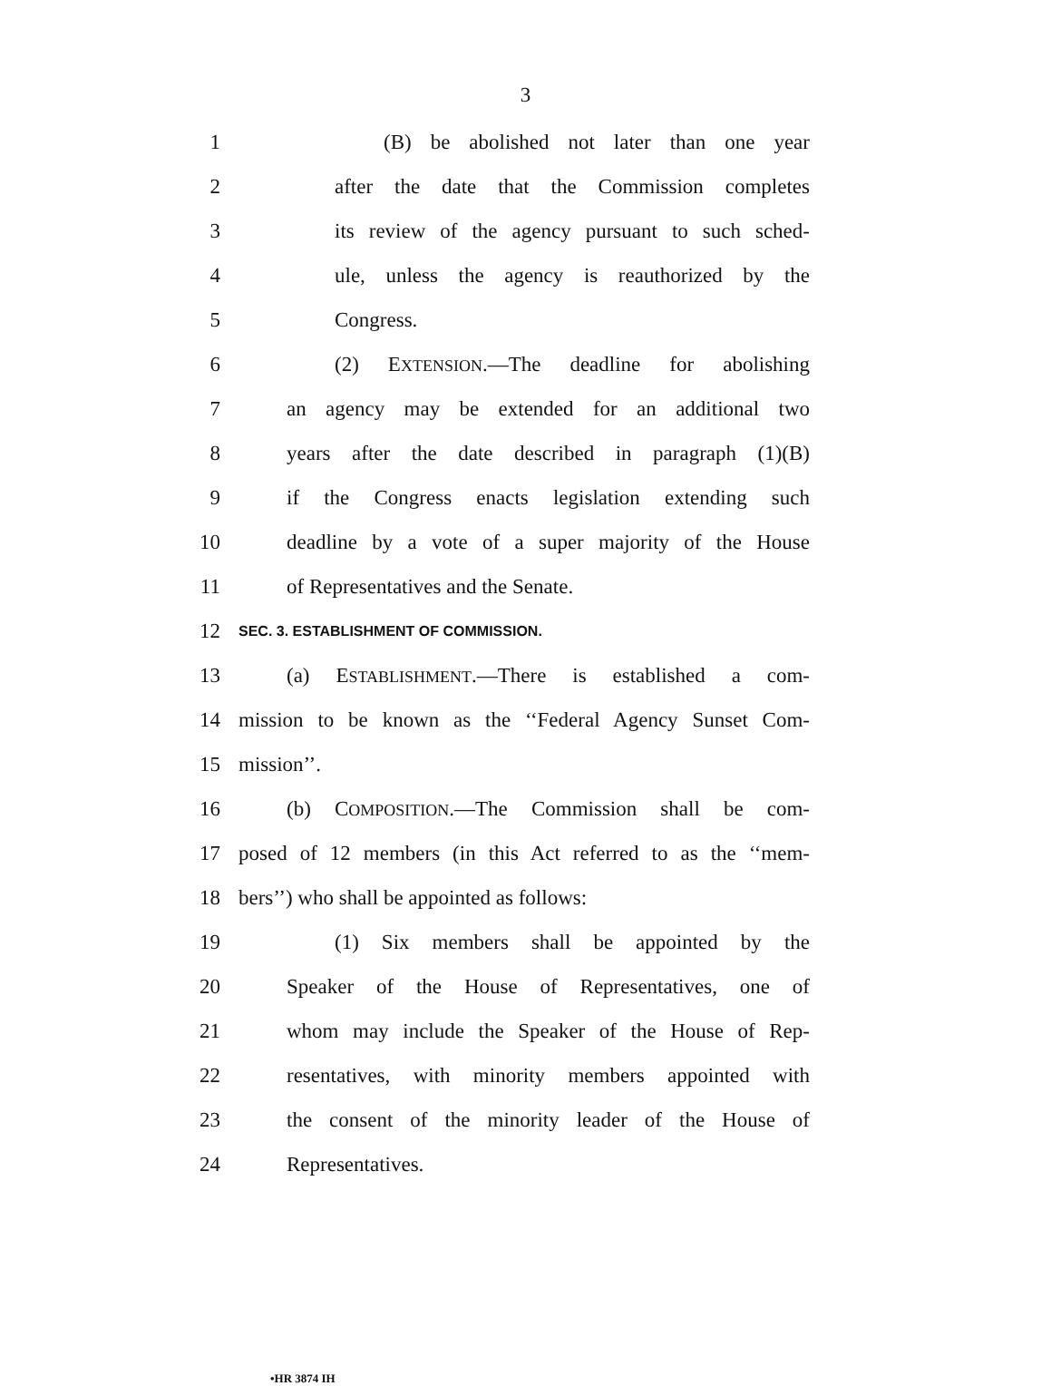3
1 (B) be abolished not later than one year
2 after the date that the Commission completes
3 its review of the agency pursuant to such sched-
4 ule, unless the agency is reauthorized by the
5 Congress.
6 (2) EXTENSION.—The deadline for abolishing
7 an agency may be extended for an additional two
8 years after the date described in paragraph (1)(B)
9 if the Congress enacts legislation extending such
10 deadline by a vote of a super majority of the House
11 of Representatives and the Senate.
12 SEC. 3. ESTABLISHMENT OF COMMISSION.
13 (a) ESTABLISHMENT.—There is established a com-
14 mission to be known as the ‘‘Federal Agency Sunset Com-
15 mission’’.
16 (b) COMPOSITION.—The Commission shall be com-
17 posed of 12 members (in this Act referred to as the ‘‘mem-
18 bers’’) who shall be appointed as follows:
19 (1) Six members shall be appointed by the
20 Speaker of the House of Representatives, one of
21 whom may include the Speaker of the House of Rep-
22 resentatives, with minority members appointed with
23 the consent of the minority leader of the House of
24 Representatives.
•HR 3874 IH